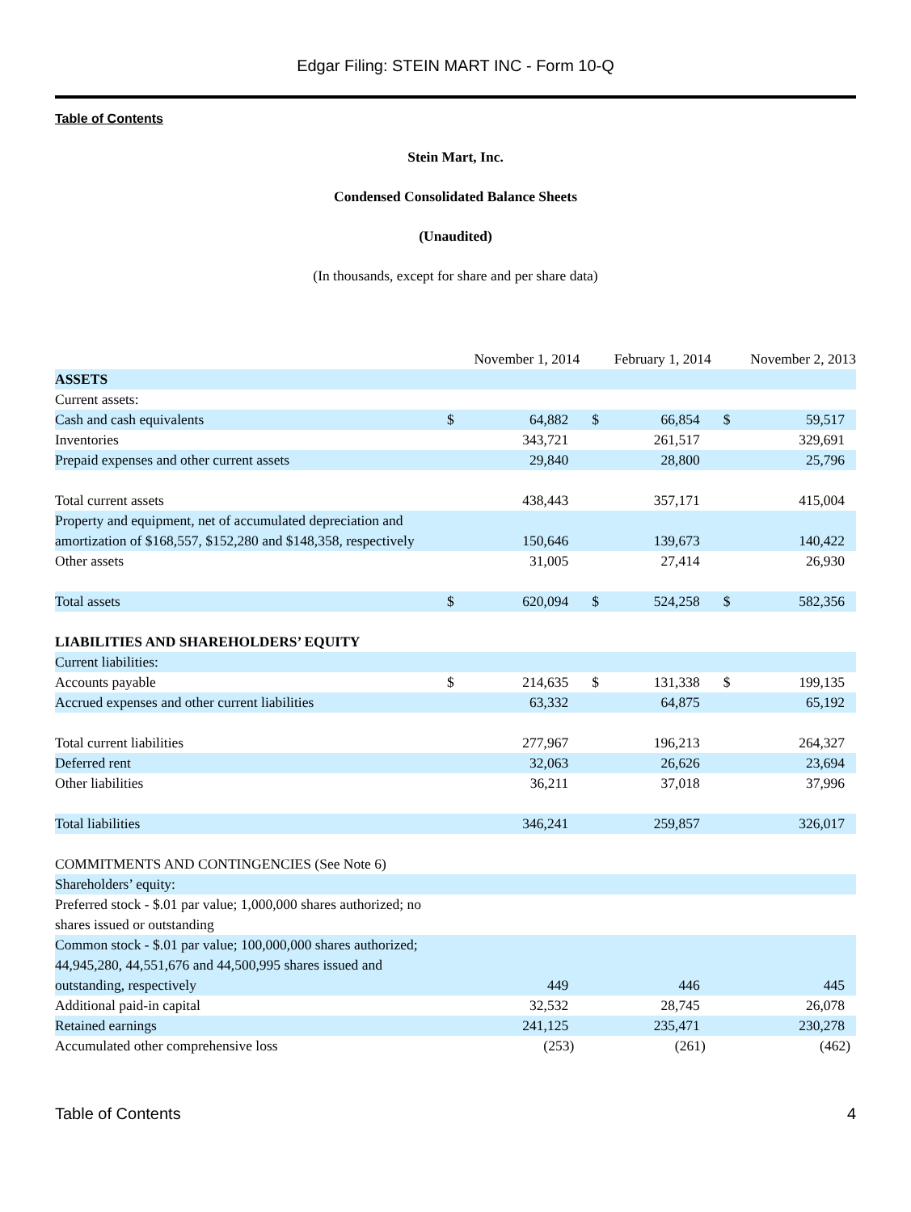Edgar Filing: STEIN MART INC - Form 10-Q
Table of Contents
Stein Mart, Inc.
Condensed Consolidated Balance Sheets
(Unaudited)
(In thousands, except for share and per share data)
| | November 1, 2014 | | February 1, 2014 | | November 2, 2013 | |
| --- | --- | --- | --- | --- | --- | --- |
| ASSETS | | | | | | |
| Current assets: | | | | | | |
| Cash and cash equivalents | $ | 64,882 | $ | 66,854 | $ | 59,517 |
| Inventories | | 343,721 | | 261,517 | | 329,691 |
| Prepaid expenses and other current assets | | 29,840 | | 28,800 | | 25,796 |
| Total current assets | | 438,443 | | 357,171 | | 415,004 |
| Property and equipment, net of accumulated depreciation and amortization of $168,557, $152,280 and $148,358, respectively | | 150,646 | | 139,673 | | 140,422 |
| Other assets | | 31,005 | | 27,414 | | 26,930 |
| Total assets | $ | 620,094 | $ | 524,258 | $ | 582,356 |
| LIABILITIES AND SHAREHOLDERS’ EQUITY | | | | | | |
| Current liabilities: | | | | | | |
| Accounts payable | $ | 214,635 | $ | 131,338 | $ | 199,135 |
| Accrued expenses and other current liabilities | | 63,332 | | 64,875 | | 65,192 |
| Total current liabilities | | 277,967 | | 196,213 | | 264,327 |
| Deferred rent | | 32,063 | | 26,626 | | 23,694 |
| Other liabilities | | 36,211 | | 37,018 | | 37,996 |
| Total liabilities | | 346,241 | | 259,857 | | 326,017 |
| COMMITMENTS AND CONTINGENCIES (See Note 6) | | | | | | |
| Shareholders’ equity: | | | | | | |
| Preferred stock - $.01 par value; 1,000,000 shares authorized; no shares issued or outstanding | | | | | | |
| Common stock - $.01 par value; 100,000,000 shares authorized; 44,945,280, 44,551,676 and 44,500,995 shares issued and outstanding, respectively | | 449 | | 446 | | 445 |
| Additional paid-in capital | | 32,532 | | 28,745 | | 26,078 |
| Retained earnings | | 241,125 | | 235,471 | | 230,278 |
| Accumulated other comprehensive loss | | (253) | | (261) | | (462) |
Table of Contents 4